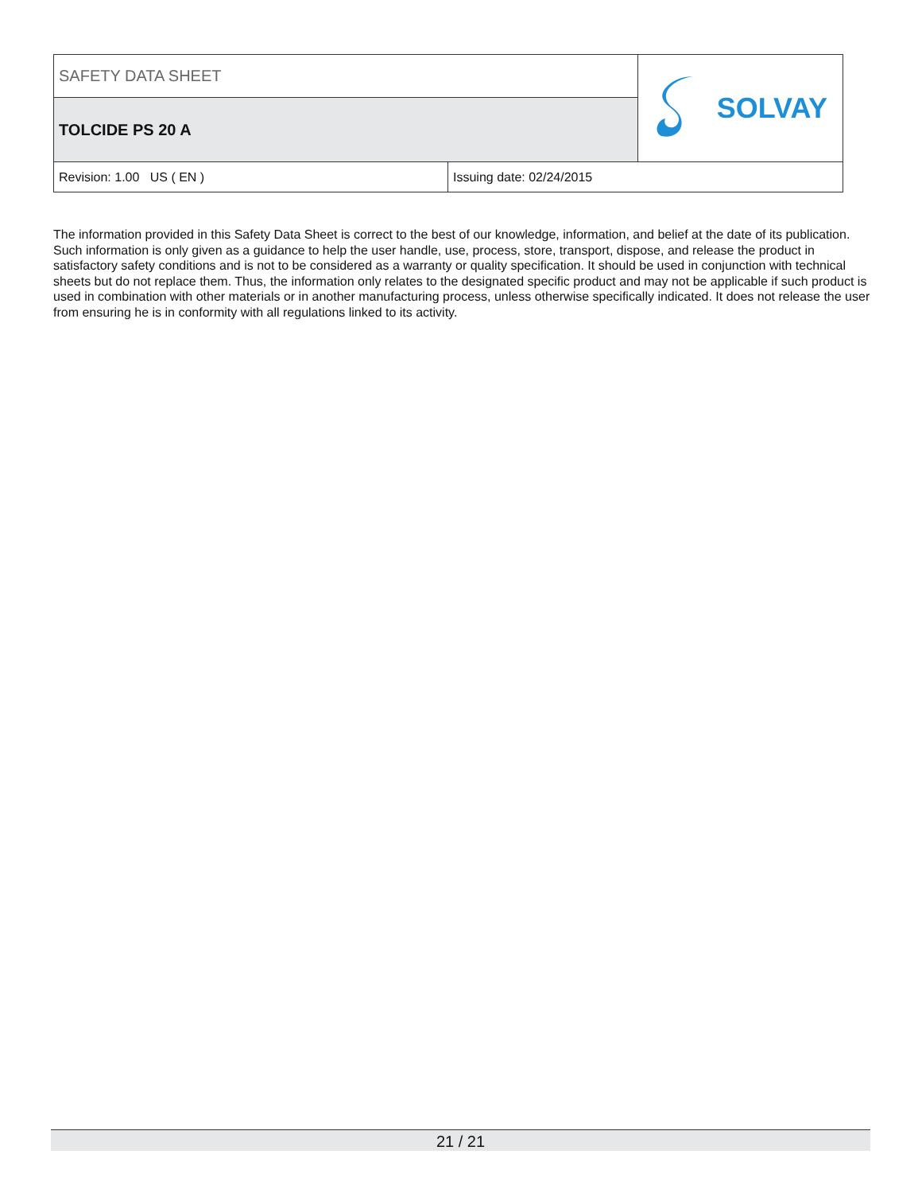| SAFETY DATA SHEET | | SOLVAY |
| TOLCIDE PS 20 A | | |
| Revision: 1.00 US ( EN ) | Issuing date: 02/24/2015 | |
The information provided in this Safety Data Sheet is correct to the best of our knowledge, information, and belief at the date of its publication. Such information is only given as a guidance to help the user handle, use, process, store, transport, dispose, and release the product in satisfactory safety conditions and is not to be considered as a warranty or quality specification. It should be used in conjunction with technical sheets but do not replace them. Thus, the information only relates to the designated specific product and may not be applicable if such product is used in combination with other materials or in another manufacturing process, unless otherwise specifically indicated. It does not release the user from ensuring he is in conformity with all regulations linked to its activity.
21 / 21